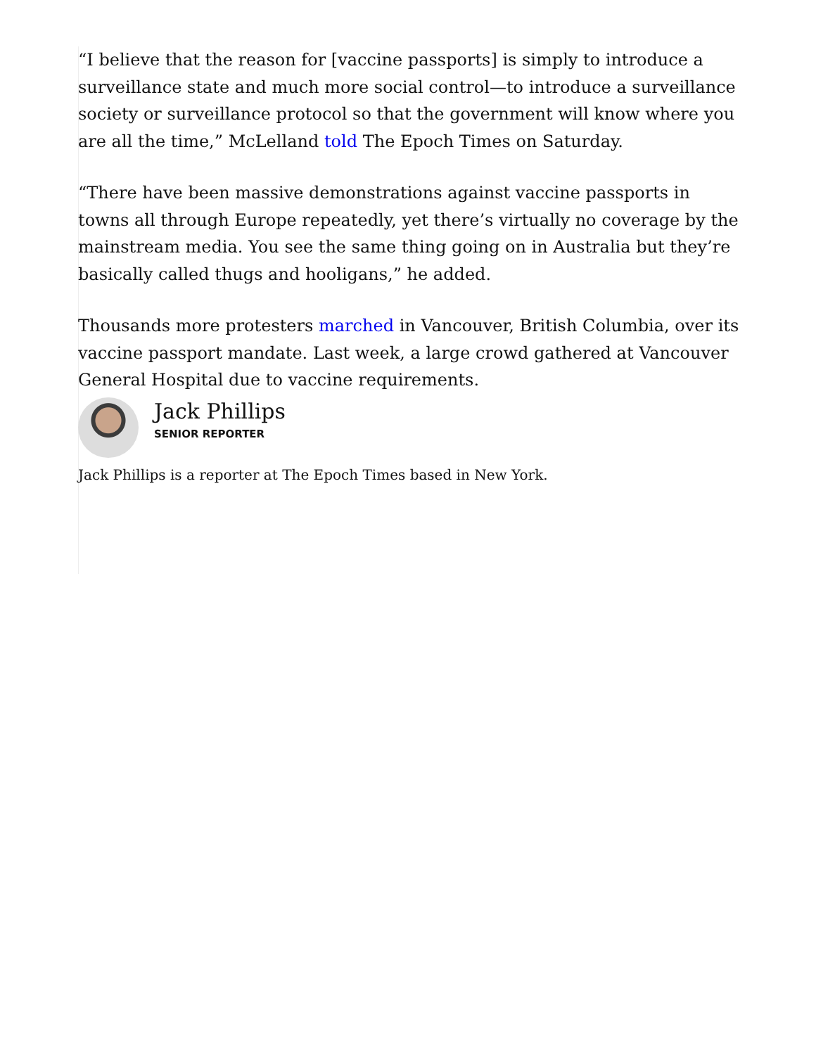“I believe that the reason for [vaccine passports] is simply to introduce a surveillance state and much more social control—to introduce a surveillance society or surveillance protocol so that the government will know where you are all the time,” McLelland told The Epoch Times on Saturday.
“There have been massive demonstrations against vaccine passports in towns all through Europe repeatedly, yet there’s virtually no coverage by the mainstream media. You see the same thing going on in Australia but they’re basically called thugs and hooligans,” he added.
Thousands more protesters marched in Vancouver, British Columbia, over its vaccine passport mandate. Last week, a large crowd gathered at Vancouver General Hospital due to vaccine requirements.
Jack Phillips
SENIOR REPORTER
Jack Phillips is a reporter at The Epoch Times based in New York.